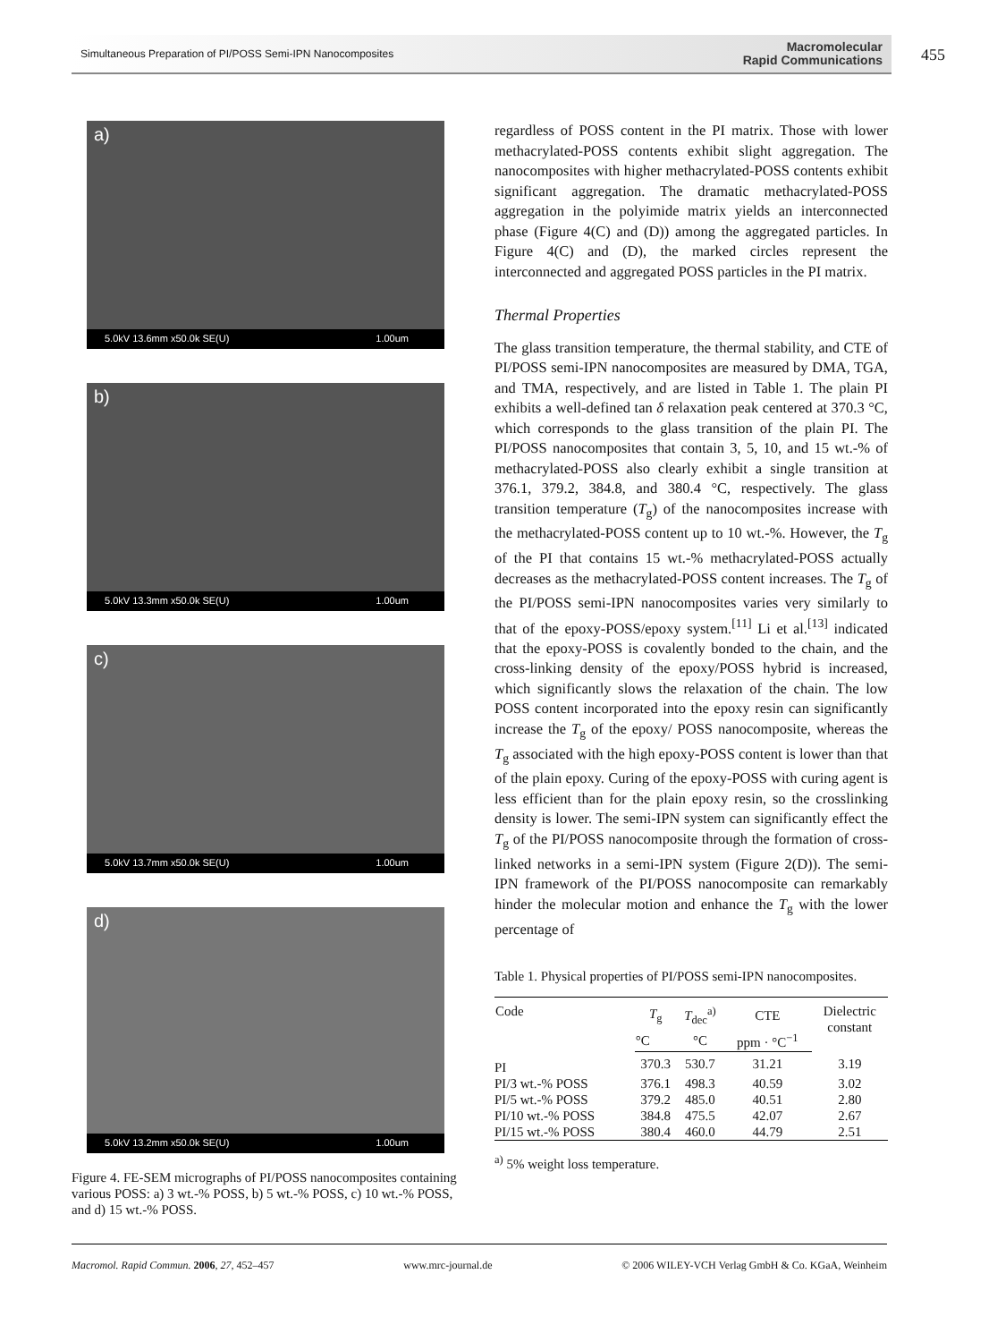Simultaneous Preparation of PI/POSS Semi-IPN Nanocomposites Macromolecular
Rapid Communications
455
a)
5.0kV 13.6mm x50.0k SE(U) 1.00um
b)
5.0kV 13.3mm x50.0k SE(U) 1.00um
c)
5.0kV 13.7mm x50.0k SE(U) 1.00um
d)
5.0kV 13.2mm x50.0k SE(U) 1.00um
Figure 4. FE-SEM micrographs of PI/POSS nanocomposites containing various POSS: a) 3 wt.-% POSS, b) 5 wt.-% POSS, c) 10 wt.-% POSS, and d) 15 wt.-% POSS.
regardless of POSS content in the PI matrix. Those with lower methacrylated-POSS contents exhibit slight aggregation. The nanocomposites with higher methacrylated-POSS contents exhibit significant aggregation. The dramatic methacrylated-POSS aggregation in the polyimide matrix yields an interconnected phase (Figure 4(C) and (D)) among the aggregated particles. In Figure 4(C) and (D), the marked circles represent the interconnected and aggregated POSS particles in the PI matrix.
Thermal Properties
The glass transition temperature, the thermal stability, and CTE of PI/POSS semi-IPN nanocomposites are measured by DMA, TGA, and TMA, respectively, and are listed in Table 1. The plain PI exhibits a well-defined tan δ relaxation peak centered at 370.3 °C, which corresponds to the glass transition of the plain PI. The PI/POSS nanocomposites that contain 3, 5, 10, and 15 wt.-% of methacrylated-POSS also clearly exhibit a single transition at 376.1, 379.2, 384.8, and 380.4 °C, respectively. The glass transition temperature (T<sub>g</sub>) of the nanocomposites increase with the methacrylated-POSS content up to 10 wt.-%. However, the T<sub>g</sub> of the PI that contains 15 wt.-% methacrylated-POSS actually decreases as the methacrylated-POSS content increases. The T<sub>g</sub> of the PI/POSS semi-IPN nanocomposites varies very similarly to that of the epoxy-POSS/epoxy system.<sup>[11]</sup> Li et al.<sup>[13]</sup> indicated that the epoxy-POSS is covalently bonded to the chain, and the cross-linking density of the epoxy/POSS hybrid is increased, which significantly slows the relaxation of the chain. The low POSS content incorporated into the epoxy resin can significantly increase the T<sub>g</sub> of the epoxy/ POSS nanocomposite, whereas the T<sub>g</sub> associated with the high epoxy-POSS content is lower than that of the plain epoxy. Curing of the epoxy-POSS with curing agent is less efficient than for the plain epoxy resin, so the crosslinking density is lower. The semi-IPN system can significantly effect the T<sub>g</sub> of the PI/POSS nanocomposite through the formation of cross-linked networks in a semi-IPN system (Figure 2(D)). The semi-IPN framework of the PI/POSS nanocomposite can remarkably hinder the molecular motion and enhance the T<sub>g</sub> with the lower percentage of
Table 1. Physical properties of PI/POSS semi-IPN nanocomposites.
| Code | T<sub>g</sub> | T<sub>dec</sub><sup>a)</sup> | CTE | Dielectric constant |
| --- | --- | --- | --- | --- |
| | °C | °C | ppm · °C<sup>−1</sup> | |
| PI | 370.3 | 530.7 | 31.21 | 3.19 |
| PI/3 wt.-% POSS | 376.1 | 498.3 | 40.59 | 3.02 |
| PI/5 wt.-% POSS | 379.2 | 485.0 | 40.51 | 2.80 |
| PI/10 wt.-% POSS | 384.8 | 475.5 | 42.07 | 2.67 |
| PI/15 wt.-% POSS | 380.4 | 460.0 | 44.79 | 2.51 |
<sup>a)</sup> 5% weight loss temperature.
Macromol. Rapid Commun. 2006, 27, 452–457 www.mrc-journal.de © 2006 WILEY-VCH Verlag GmbH & Co. KGaA, Weinheim